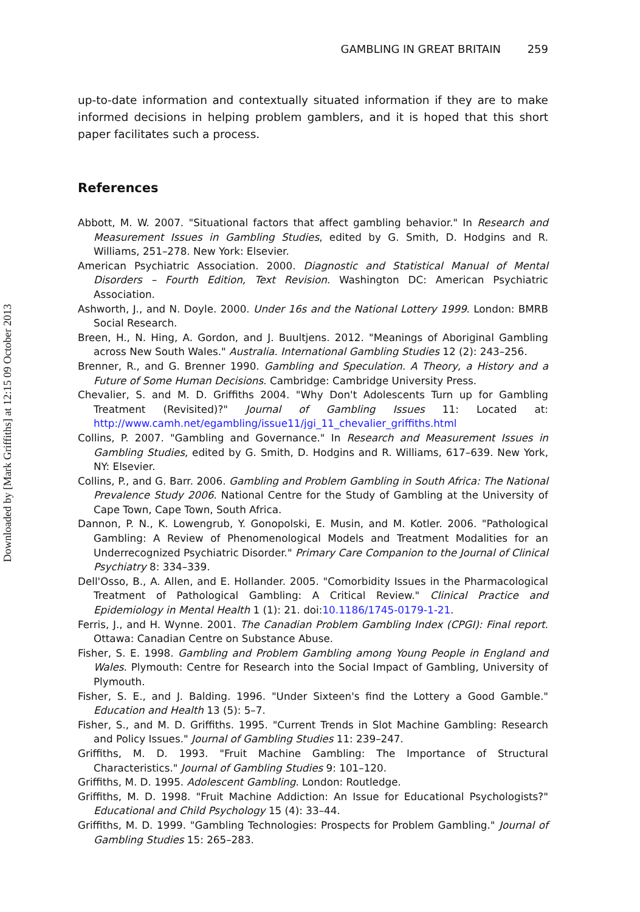Downloaded by [Mark Griffiths] at 12:15 09 October 2013
GAMBLING IN GREAT BRITAIN 259
up-to-date information and contextually situated information if they are to make informed decisions in helping problem gamblers, and it is hoped that this short paper facilitates such a process.
References
Abbott, M. W. 2007. "Situational factors that affect gambling behavior." In Research and Measurement Issues in Gambling Studies, edited by G. Smith, D. Hodgins and R. Williams, 251–278. New York: Elsevier.
American Psychiatric Association. 2000. Diagnostic and Statistical Manual of Mental Disorders – Fourth Edition, Text Revision. Washington DC: American Psychiatric Association.
Ashworth, J., and N. Doyle. 2000. Under 16s and the National Lottery 1999. London: BMRB Social Research.
Breen, H., N. Hing, A. Gordon, and J. Buultjens. 2012. "Meanings of Aboriginal Gambling across New South Wales." Australia. International Gambling Studies 12 (2): 243–256.
Brenner, R., and G. Brenner 1990. Gambling and Speculation. A Theory, a History and a Future of Some Human Decisions. Cambridge: Cambridge University Press.
Chevalier, S. and M. D. Griffiths 2004. "Why Don't Adolescents Turn up for Gambling Treatment (Revisited)?" Journal of Gambling Issues 11: Located at: http://www.camh.net/egambling/issue11/jgi_11_chevalier_griffiths.html
Collins, P. 2007. "Gambling and Governance." In Research and Measurement Issues in Gambling Studies, edited by G. Smith, D. Hodgins and R. Williams, 617–639. New York, NY: Elsevier.
Collins, P., and G. Barr. 2006. Gambling and Problem Gambling in South Africa: The National Prevalence Study 2006. National Centre for the Study of Gambling at the University of Cape Town, Cape Town, South Africa.
Dannon, P. N., K. Lowengrub, Y. Gonopolski, E. Musin, and M. Kotler. 2006. "Pathological Gambling: A Review of Phenomenological Models and Treatment Modalities for an Underrecognized Psychiatric Disorder." Primary Care Companion to the Journal of Clinical Psychiatry 8: 334–339.
Dell'Osso, B., A. Allen, and E. Hollander. 2005. "Comorbidity Issues in the Pharmacological Treatment of Pathological Gambling: A Critical Review." Clinical Practice and Epidemiology in Mental Health 1 (1): 21. doi:10.1186/1745-0179-1-21.
Ferris, J., and H. Wynne. 2001. The Canadian Problem Gambling Index (CPGI): Final report. Ottawa: Canadian Centre on Substance Abuse.
Fisher, S. E. 1998. Gambling and Problem Gambling among Young People in England and Wales. Plymouth: Centre for Research into the Social Impact of Gambling, University of Plymouth.
Fisher, S. E., and J. Balding. 1996. "Under Sixteen's find the Lottery a Good Gamble." Education and Health 13 (5): 5–7.
Fisher, S., and M. D. Griffiths. 1995. "Current Trends in Slot Machine Gambling: Research and Policy Issues." Journal of Gambling Studies 11: 239–247.
Griffiths, M. D. 1993. "Fruit Machine Gambling: The Importance of Structural Characteristics." Journal of Gambling Studies 9: 101–120.
Griffiths, M. D. 1995. Adolescent Gambling. London: Routledge.
Griffiths, M. D. 1998. "Fruit Machine Addiction: An Issue for Educational Psychologists?" Educational and Child Psychology 15 (4): 33–44.
Griffiths, M. D. 1999. "Gambling Technologies: Prospects for Problem Gambling." Journal of Gambling Studies 15: 265–283.